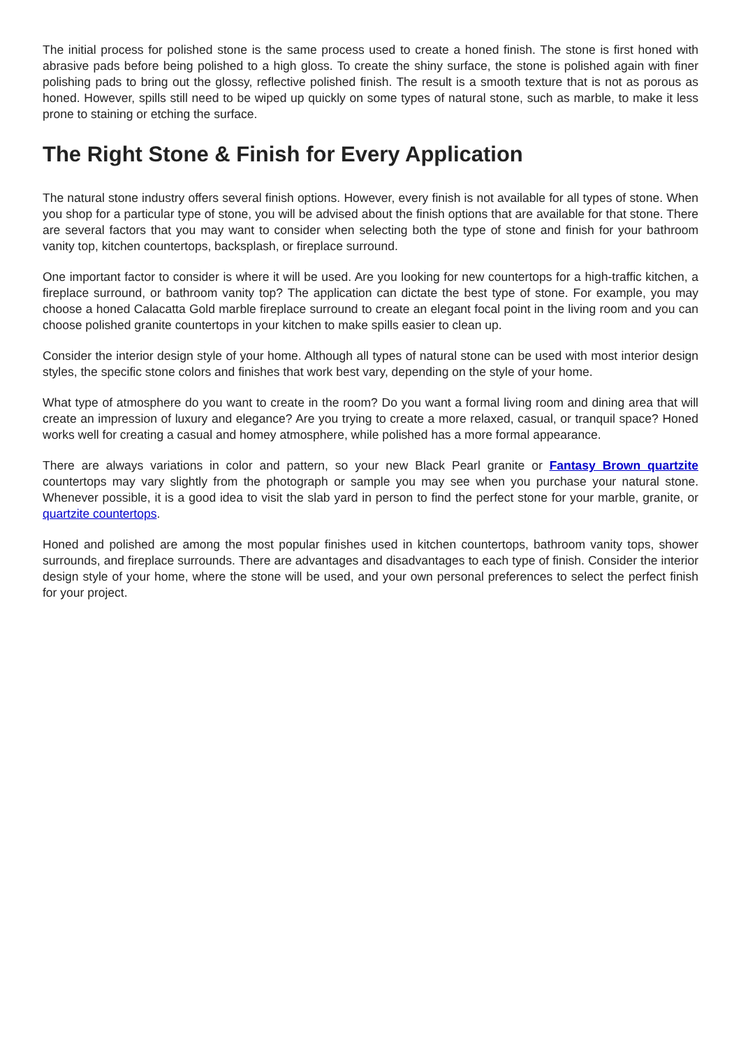The initial process for polished stone is the same process used to create a honed finish. The stone is first honed with abrasive pads before being polished to a high gloss. To create the shiny surface, the stone is polished again with finer polishing pads to bring out the glossy, reflective polished finish. The result is a smooth texture that is not as porous as honed. However, spills still need to be wiped up quickly on some types of natural stone, such as marble, to make it less prone to staining or etching the surface.
The Right Stone & Finish for Every Application
The natural stone industry offers several finish options. However, every finish is not available for all types of stone. When you shop for a particular type of stone, you will be advised about the finish options that are available for that stone. There are several factors that you may want to consider when selecting both the type of stone and finish for your bathroom vanity top, kitchen countertops, backsplash, or fireplace surround.
One important factor to consider is where it will be used. Are you looking for new countertops for a high-traffic kitchen, a fireplace surround, or bathroom vanity top? The application can dictate the best type of stone. For example, you may choose a honed Calacatta Gold marble fireplace surround to create an elegant focal point in the living room and you can choose polished granite countertops in your kitchen to make spills easier to clean up.
Consider the interior design style of your home. Although all types of natural stone can be used with most interior design styles, the specific stone colors and finishes that work best vary, depending on the style of your home.
What type of atmosphere do you want to create in the room? Do you want a formal living room and dining area that will create an impression of luxury and elegance? Are you trying to create a more relaxed, casual, or tranquil space? Honed works well for creating a casual and homey atmosphere, while polished has a more formal appearance.
There are always variations in color and pattern, so your new Black Pearl granite or Fantasy Brown quartzite countertops may vary slightly from the photograph or sample you may see when you purchase your natural stone. Whenever possible, it is a good idea to visit the slab yard in person to find the perfect stone for your marble, granite, or quartzite countertops.
Honed and polished are among the most popular finishes used in kitchen countertops, bathroom vanity tops, shower surrounds, and fireplace surrounds. There are advantages and disadvantages to each type of finish. Consider the interior design style of your home, where the stone will be used, and your own personal preferences to select the perfect finish for your project.